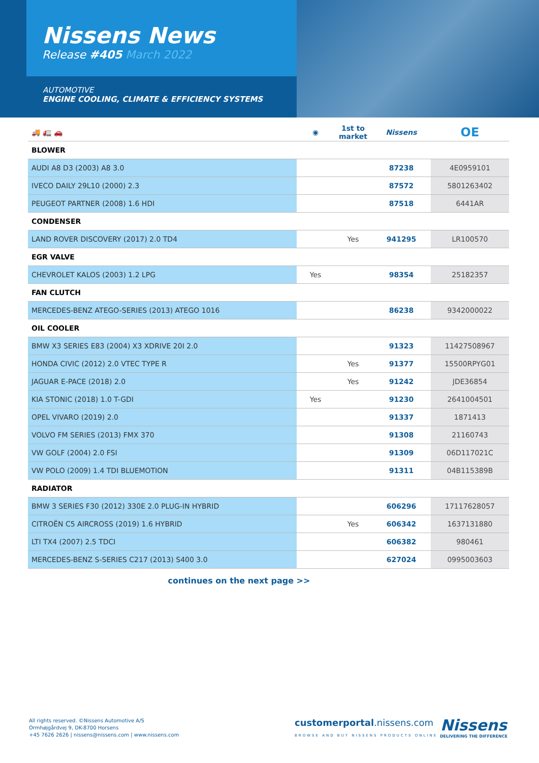Nissens News
Release #405 March 2022
AUTOMOTIVE
ENGINE COOLING, CLIMATE & EFFICIENCY SYSTEMS
| 🚚 🚛 🚗 | ◉ | 1st to market | Nissens | OE |
| --- | --- | --- | --- | --- |
| BLOWER | | | | |
| AUDI A8 D3 (2003) A8 3.0 | | | 87238 | 4E0959101 |
| IVECO DAILY 29L10 (2000) 2.3 | | | 87572 | 5801263402 |
| PEUGEOT PARTNER (2008) 1.6 HDI | | | 87518 | 6441AR |
| CONDENSER | | | | |
| LAND ROVER DISCOVERY (2017) 2.0 TD4 | | Yes | 941295 | LR100570 |
| EGR VALVE | | | | |
| CHEVROLET KALOS (2003) 1.2 LPG | Yes | | 98354 | 25182357 |
| FAN CLUTCH | | | | |
| MERCEDES-BENZ ATEGO-SERIES (2013) ATEGO 1016 | | | 86238 | 9342000022 |
| OIL COOLER | | | | |
| BMW X3 SERIES E83 (2004) X3 XDRIVE 20I 2.0 | | | 91323 | 11427508967 |
| HONDA CIVIC (2012) 2.0 VTEC TYPE R | | Yes | 91377 | 15500RPYG01 |
| JAGUAR E-PACE (2018) 2.0 | | Yes | 91242 | JDE36854 |
| KIA STONIC (2018) 1.0 T-GDI | Yes | | 91230 | 2641004501 |
| OPEL VIVARO (2019) 2.0 | | | 91337 | 1871413 |
| VOLVO FM SERIES (2013) FMX 370 | | | 91308 | 21160743 |
| VW GOLF (2004) 2.0 FSI | | | 91309 | 06D117021C |
| VW POLO (2009) 1.4 TDI BLUEMOTION | | | 91311 | 04B115389B |
| RADIATOR | | | | |
| BMW 3 SERIES F30 (2012) 330E 2.0 PLUG-IN HYBRID | | | 606296 | 17117628057 |
| CITROËN C5 AIRCROSS (2019) 1.6 HYBRID | | Yes | 606342 | 1637131880 |
| LTI TX4 (2007) 2.5 TDCI | | | 606382 | 980461 |
| MERCEDES-BENZ S-SERIES C217 (2013) S400 3.0 | | | 627024 | 0995003603 |
continues on the next page >>
All rights reserved. ©Nissens Automotive A/S
Ormhøjgårdvej 9, DK-8700 Horsens
+45 7626 2626 | nissens@nissens.com | www.nissens.com
customerportal.nissens.com
BROWSE AND BUY NISSENS PRODUCTS ONLINE
Nissens
DELIVERING THE DIFFERENCE